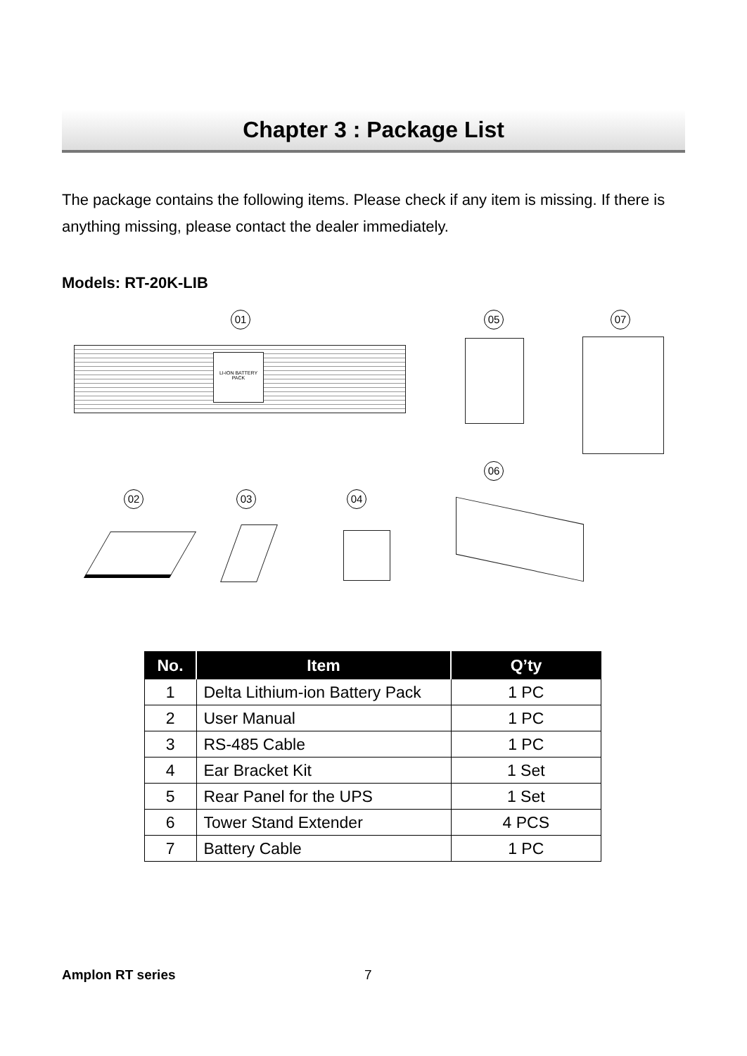Chapter 3 : Package List
The package contains the following items. Please check if any item is missing. If there is anything missing, please contact the dealer immediately.
Models: RT-20K-LIB
01
LI-ION BATTERY PACK
05 07
02 03 04
06
| No. | Item | Q’ty |
| --- | --- | --- |
| 1 | Delta Lithium-ion Battery Pack | 1 PC |
| 2 | User Manual | 1 PC |
| 3 | RS-485 Cable | 1 PC |
| 4 | Ear Bracket Kit | 1 Set |
| 5 | Rear Panel for the UPS | 1 Set |
| 6 | Tower Stand Extender | 4 PCS |
| 7 | Battery Cable | 1 PC |
Amplon RT series 7